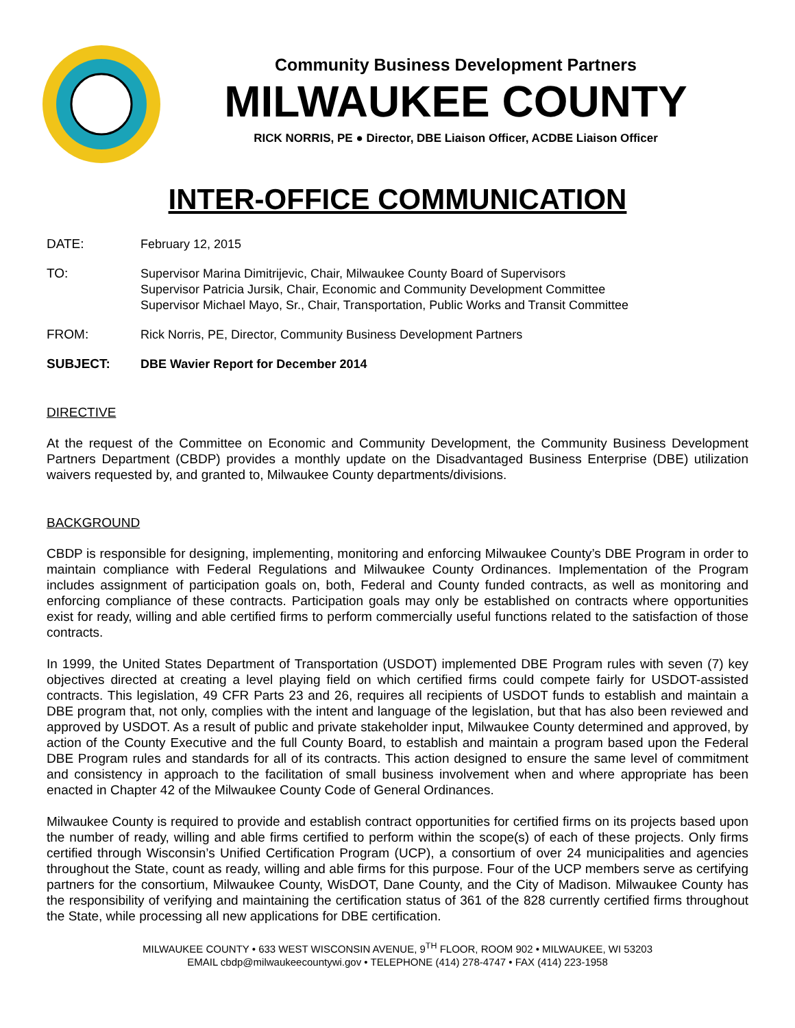Community Business Development Partners
MILWAUKEE COUNTY
RICK NORRIS, PE ● Director, DBE Liaison Officer, ACDBE Liaison Officer
INTER-OFFICE COMMUNICATION
DATE:
February 12, 2015
TO:
Supervisor Marina Dimitrijevic, Chair, Milwaukee County Board of Supervisors
Supervisor Patricia Jursik, Chair, Economic and Community Development Committee
Supervisor Michael Mayo, Sr., Chair, Transportation, Public Works and Transit Committee
FROM:
Rick Norris, PE, Director, Community Business Development Partners
SUBJECT:
DBE Wavier Report for December 2014
DIRECTIVE
At the request of the Committee on Economic and Community Development, the Community Business Development Partners Department (CBDP) provides a monthly update on the Disadvantaged Business Enterprise (DBE) utilization waivers requested by, and granted to, Milwaukee County departments/divisions.
BACKGROUND
CBDP is responsible for designing, implementing, monitoring and enforcing Milwaukee County’s DBE Program in order to maintain compliance with Federal Regulations and Milwaukee County Ordinances. Implementation of the Program includes assignment of participation goals on, both, Federal and County funded contracts, as well as monitoring and enforcing compliance of these contracts. Participation goals may only be established on contracts where opportunities exist for ready, willing and able certified firms to perform commercially useful functions related to the satisfaction of those contracts.
In 1999, the United States Department of Transportation (USDOT) implemented DBE Program rules with seven (7) key objectives directed at creating a level playing field on which certified firms could compete fairly for USDOT-assisted contracts. This legislation, 49 CFR Parts 23 and 26, requires all recipients of USDOT funds to establish and maintain a DBE program that, not only, complies with the intent and language of the legislation, but that has also been reviewed and approved by USDOT. As a result of public and private stakeholder input, Milwaukee County determined and approved, by action of the County Executive and the full County Board, to establish and maintain a program based upon the Federal DBE Program rules and standards for all of its contracts. This action designed to ensure the same level of commitment and consistency in approach to the facilitation of small business involvement when and where appropriate has been enacted in Chapter 42 of the Milwaukee County Code of General Ordinances.
Milwaukee County is required to provide and establish contract opportunities for certified firms on its projects based upon the number of ready, willing and able firms certified to perform within the scope(s) of each of these projects. Only firms certified through Wisconsin’s Unified Certification Program (UCP), a consortium of over 24 municipalities and agencies throughout the State, count as ready, willing and able firms for this purpose. Four of the UCP members serve as certifying partners for the consortium, Milwaukee County, WisDOT, Dane County, and the City of Madison. Milwaukee County has the responsibility of verifying and maintaining the certification status of 361 of the 828 currently certified firms throughout the State, while processing all new applications for DBE certification.
MILWAUKEE COUNTY • 633 WEST WISCONSIN AVENUE, 9<sup>TH</sup> FLOOR, ROOM 902 • MILWAUKEE, WI 53203
EMAIL cbdp@milwaukeecountywi.gov • TELEPHONE (414) 278-4747 • FAX (414) 223-1958